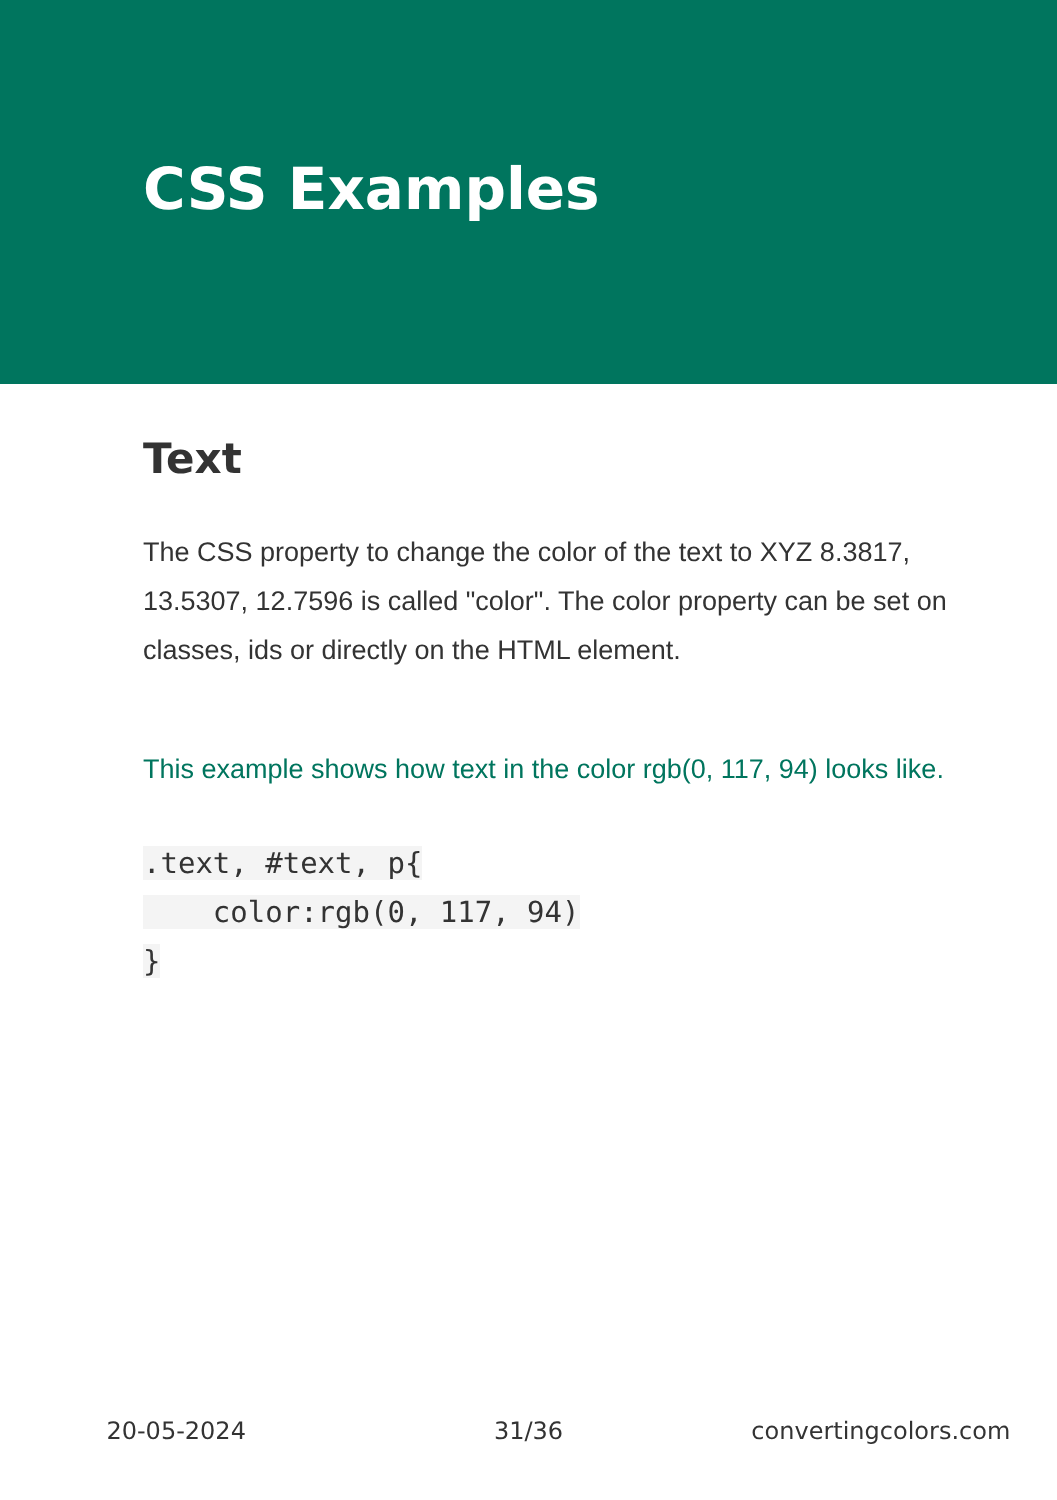CSS Examples
Text
The CSS property to change the color of the text to XYZ 8.3817, 13.5307, 12.7596 is called "color". The color property can be set on classes, ids or directly on the HTML element.
This example shows how text in the color rgb(0, 117, 94) looks like.
.text, #text, p{
    color:rgb(0, 117, 94)
}
20-05-2024 31/36 convertingcolors.com